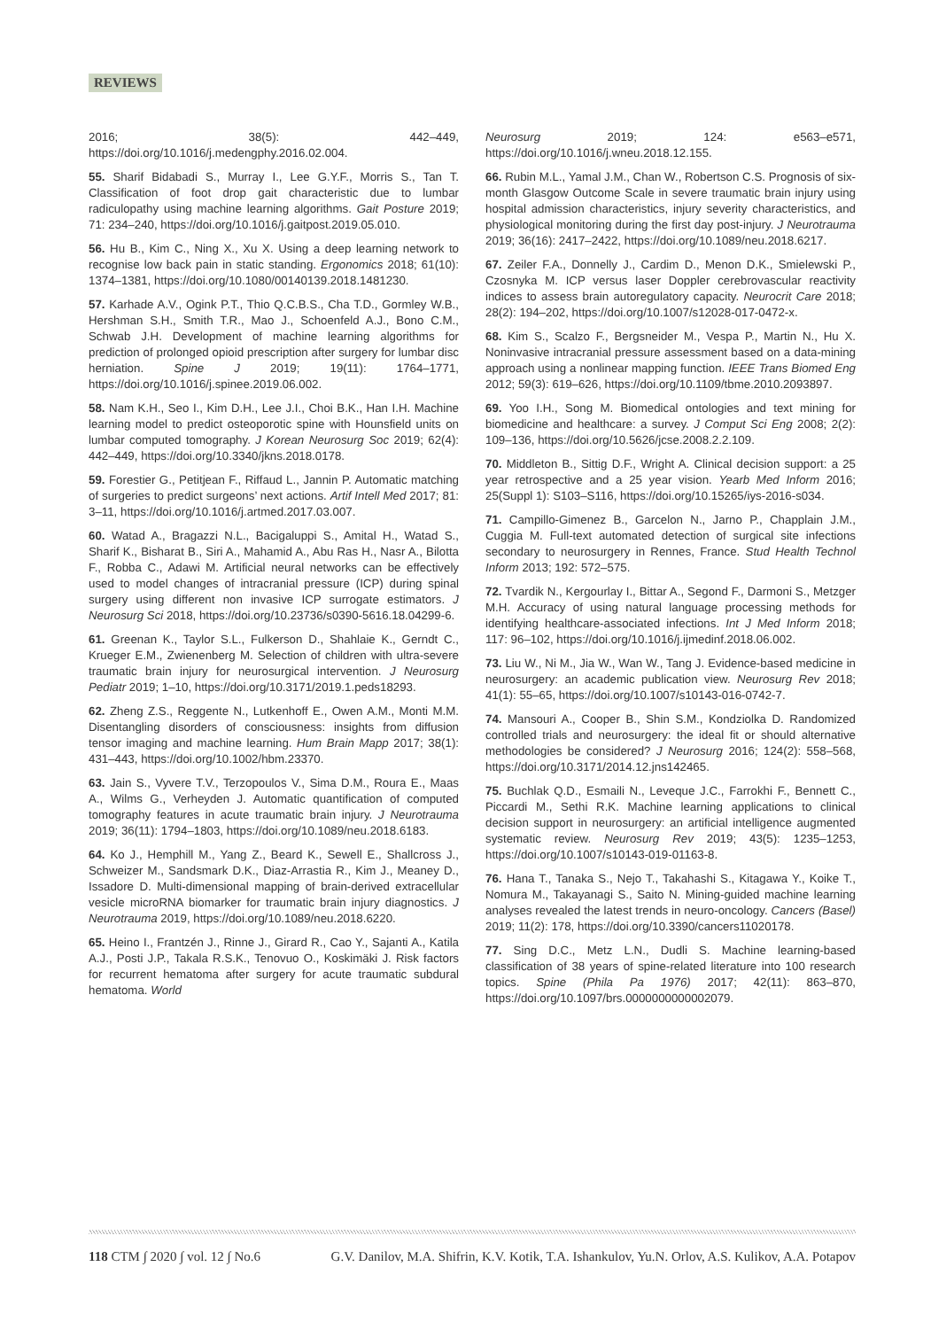REVIEWS
2016; 38(5): 442–449, https://doi.org/10.1016/j.medengphy.2016.02.004.
55. Sharif Bidabadi S., Murray I., Lee G.Y.F., Morris S., Tan T. Classification of foot drop gait characteristic due to lumbar radiculopathy using machine learning algorithms. Gait Posture 2019; 71: 234–240, https://doi.org/10.1016/j.gaitpost.2019.05.010.
56. Hu B., Kim C., Ning X., Xu X. Using a deep learning network to recognise low back pain in static standing. Ergonomics 2018; 61(10): 1374–1381, https://doi.org/10.1080/00140139.2018.1481230.
57. Karhade A.V., Ogink P.T., Thio Q.C.B.S., Cha T.D., Gormley W.B., Hershman S.H., Smith T.R., Mao J., Schoenfeld A.J., Bono C.M., Schwab J.H. Development of machine learning algorithms for prediction of prolonged opioid prescription after surgery for lumbar disc herniation. Spine J 2019; 19(11): 1764–1771, https://doi.org/10.1016/j.spinee.2019.06.002.
58. Nam K.H., Seo I., Kim D.H., Lee J.I., Choi B.K., Han I.H. Machine learning model to predict osteoporotic spine with Hounsfield units on lumbar computed tomography. J Korean Neurosurg Soc 2019; 62(4): 442–449, https://doi.org/10.3340/jkns.2018.0178.
59. Forestier G., Petitjean F., Riffaud L., Jannin P. Automatic matching of surgeries to predict surgeons’ next actions. Artif Intell Med 2017; 81: 3–11, https://doi.org/10.1016/j.artmed.2017.03.007.
60. Watad A., Bragazzi N.L., Bacigaluppi S., Amital H., Watad S., Sharif K., Bisharat B., Siri A., Mahamid A., Abu Ras H., Nasr A., Bilotta F., Robba C., Adawi M. Artificial neural networks can be effectively used to model changes of intracranial pressure (ICP) during spinal surgery using different non invasive ICP surrogate estimators. J Neurosurg Sci 2018, https://doi.org/10.23736/s0390-5616.18.04299-6.
61. Greenan K., Taylor S.L., Fulkerson D., Shahlaie K., Gerndt C., Krueger E.M., Zwienenberg M. Selection of children with ultra-severe traumatic brain injury for neurosurgical intervention. J Neurosurg Pediatr 2019; 1–10, https://doi.org/10.3171/2019.1.peds18293.
62. Zheng Z.S., Reggente N., Lutkenhoff E., Owen A.M., Monti M.M. Disentangling disorders of consciousness: insights from diffusion tensor imaging and machine learning. Hum Brain Mapp 2017; 38(1): 431–443, https://doi.org/10.1002/hbm.23370.
63. Jain S., Vyvere T.V., Terzopoulos V., Sima D.M., Roura E., Maas A., Wilms G., Verheyden J. Automatic quantification of computed tomography features in acute traumatic brain injury. J Neurotrauma 2019; 36(11): 1794–1803, https://doi.org/10.1089/neu.2018.6183.
64. Ko J., Hemphill M., Yang Z., Beard K., Sewell E., Shallcross J., Schweizer M., Sandsmark D.K., Diaz-Arrastia R., Kim J., Meaney D., Issadore D. Multi-dimensional mapping of brain-derived extracellular vesicle microRNA biomarker for traumatic brain injury diagnostics. J Neurotrauma 2019, https://doi.org/10.1089/neu.2018.6220.
65. Heino I., Frantzén J., Rinne J., Girard R., Cao Y., Sajanti A., Katila A.J., Posti J.P., Takala R.S.K., Tenovuo O., Koskimäki J. Risk factors for recurrent hematoma after surgery for acute traumatic subdural hematoma. World
Neurosurg 2019; 124: e563–e571, https://doi.org/10.1016/j.wneu.2018.12.155.
66. Rubin M.L., Yamal J.M., Chan W., Robertson C.S. Prognosis of six-month Glasgow Outcome Scale in severe traumatic brain injury using hospital admission characteristics, injury severity characteristics, and physiological monitoring during the first day post-injury. J Neurotrauma 2019; 36(16): 2417–2422, https://doi.org/10.1089/neu.2018.6217.
67. Zeiler F.A., Donnelly J., Cardim D., Menon D.K., Smielewski P., Czosnyka M. ICP versus laser Doppler cerebrovascular reactivity indices to assess brain autoregulatory capacity. Neurocrit Care 2018; 28(2): 194–202, https://doi.org/10.1007/s12028-017-0472-x.
68. Kim S., Scalzo F., Bergsneider M., Vespa P., Martin N., Hu X. Noninvasive intracranial pressure assessment based on a data-mining approach using a nonlinear mapping function. IEEE Trans Biomed Eng 2012; 59(3): 619–626, https://doi.org/10.1109/tbme.2010.2093897.
69. Yoo I.H., Song M. Biomedical ontologies and text mining for biomedicine and healthcare: a survey. J Comput Sci Eng 2008; 2(2): 109–136, https://doi.org/10.5626/jcse.2008.2.2.109.
70. Middleton B., Sittig D.F., Wright A. Clinical decision support: a 25 year retrospective and a 25 year vision. Yearb Med Inform 2016; 25(Suppl 1): S103–S116, https://doi.org/10.15265/iys-2016-s034.
71. Campillo-Gimenez B., Garcelon N., Jarno P., Chapplain J.M., Cuggia M. Full-text automated detection of surgical site infections secondary to neurosurgery in Rennes, France. Stud Health Technol Inform 2013; 192: 572–575.
72. Tvardik N., Kergourlay I., Bittar A., Segond F., Darmoni S., Metzger M.H. Accuracy of using natural language processing methods for identifying healthcare-associated infections. Int J Med Inform 2018; 117: 96–102, https://doi.org/10.1016/j.ijmedinf.2018.06.002.
73. Liu W., Ni M., Jia W., Wan W., Tang J. Evidence-based medicine in neurosurgery: an academic publication view. Neurosurg Rev 2018; 41(1): 55–65, https://doi.org/10.1007/s10143-016-0742-7.
74. Mansouri A., Cooper B., Shin S.M., Kondziolka D. Randomized controlled trials and neurosurgery: the ideal fit or should alternative methodologies be considered? J Neurosurg 2016; 124(2): 558–568, https://doi.org/10.3171/2014.12.jns142465.
75. Buchlak Q.D., Esmaili N., Leveque J.C., Farrokhi F., Bennett C., Piccardi M., Sethi R.K. Machine learning applications to clinical decision support in neurosurgery: an artificial intelligence augmented systematic review. Neurosurg Rev 2019; 43(5): 1235–1253, https://doi.org/10.1007/s10143-019-01163-8.
76. Hana T., Tanaka S., Nejo T., Takahashi S., Kitagawa Y., Koike T., Nomura M., Takayanagi S., Saito N. Mining-guided machine learning analyses revealed the latest trends in neuro-oncology. Cancers (Basel) 2019; 11(2): 178, https://doi.org/10.3390/cancers11020178.
77. Sing D.C., Metz L.N., Dudli S. Machine learning-based classification of 38 years of spine-related literature into 100 research topics. Spine (Phila Pa 1976) 2017; 42(11): 863–870, https://doi.org/10.1097/brs.0000000000002079.
118 CTM ∫ 2020 ∫ vol. 12 ∫ No.6 G.V. Danilov, M.A. Shifrin, K.V. Kotik, T.A. Ishankulov, Yu.N. Orlov, A.S. Kulikov, A.A. Potapov